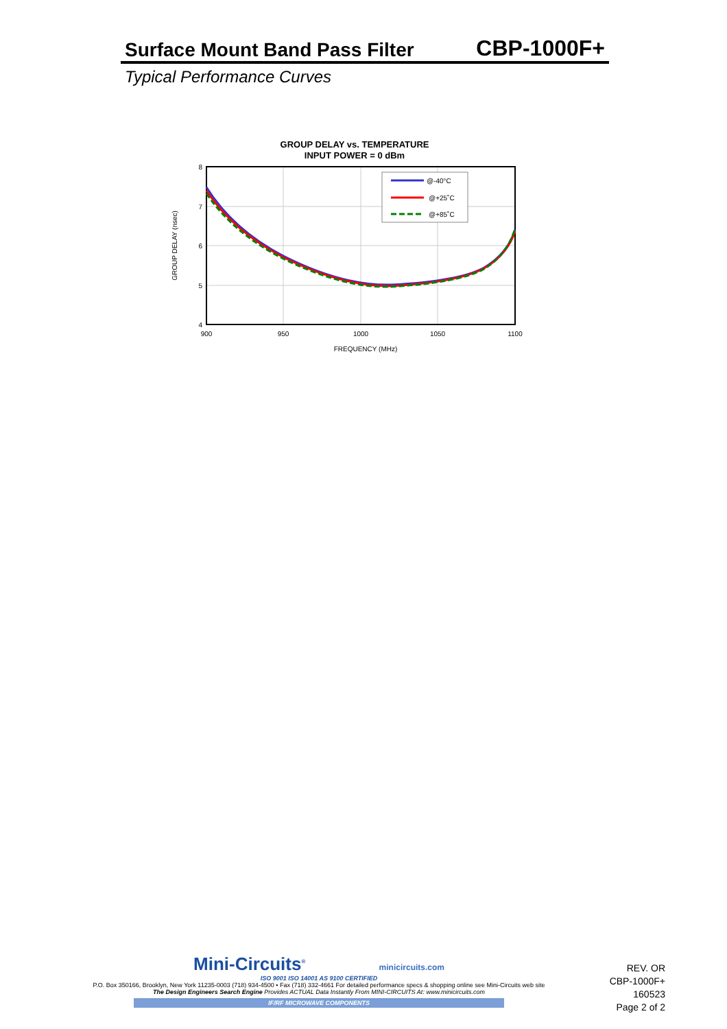Surface Mount Band Pass Filter CBP-1000F+
Typical Performance Curves
GROUP DELAY vs. TEMPERATURE
INPUT POWER = 0 dBm
@-40°C
@+25˚C
@+85˚C
8
7
6
5
4
900
950
1000
1050
1100
FREQUENCY (MHz)
GROUP DELAY (nsec)
Mini-Circuits<sup>®</sup> minicircuits.com
ISO 9001 ISO 14001 AS 9100 CERTIFIED
P.O. Box 350166, Brooklyn, New York 11235-0003 (718) 934-4500 • Fax (718) 332-4661 For detailed performance specs & shopping online see Mini-Circuits web site
The Design Engineers Search Engine Provides ACTUAL Data Instantly From MINI-CIRCUITS At: www.minicircuits.com
IF/RF MICROWAVE COMPONENTS
REV. OR
CBP-1000F+
160523
Page 2 of 2